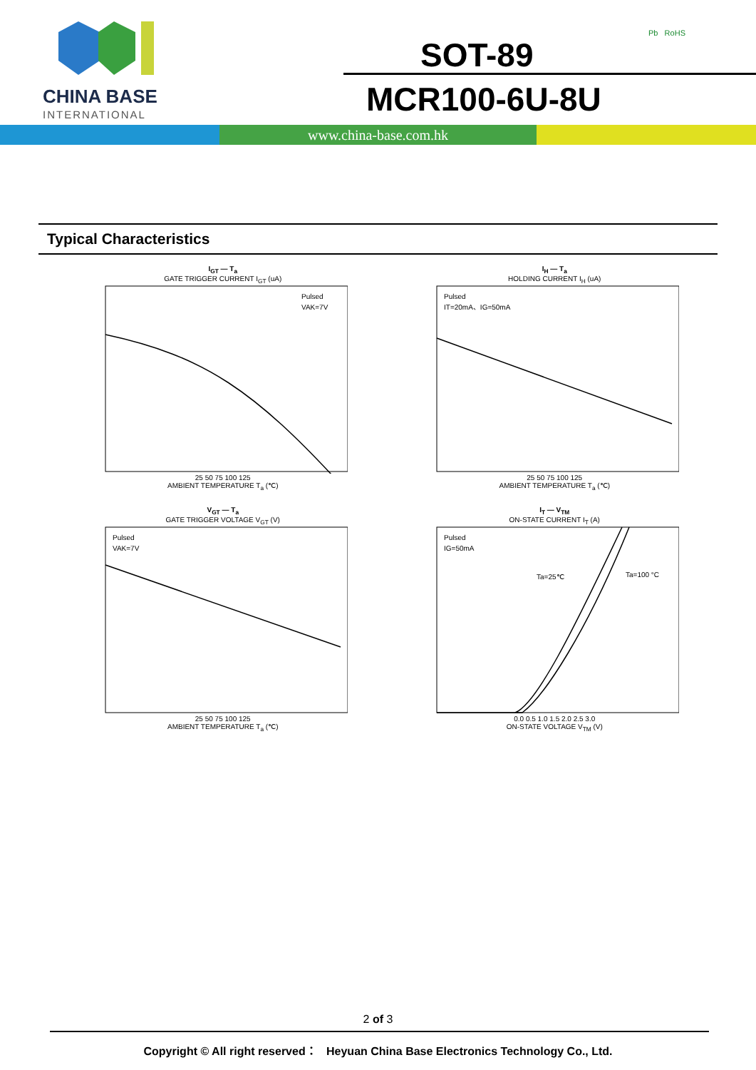CHINA BASE
INTERNATIONAL
SOT-89
MCR100-6U-8U
Pb RoHS
www.china-base.com.hk
Typical Characteristics
I<sub>GT</sub> — T<sub>a</sub>
GATE TRIGGER CURRENT I<sub>GT</sub> (uA)
Pulsed
VAK=7V
25 50 75 100 125
AMBIENT TEMPERATURE T<sub>a</sub> (℃)
I<sub>H</sub> — T<sub>a</sub>
HOLDING CURRENT I<sub>H</sub> (uA)
Pulsed
IT=20mA、IG=50mA
25 50 75 100 125
AMBIENT TEMPERATURE T<sub>a</sub> (℃)
V<sub>GT</sub> — T<sub>a</sub>
GATE TRIGGER VOLTAGE V<sub>GT</sub> (V)
Pulsed
VAK=7V
25 50 75 100 125
AMBIENT TEMPERATURE T<sub>a</sub> (℃)
I<sub>T</sub> — V<sub>TM</sub>
ON-STATE CURRENT I<sub>T</sub> (A)
Pulsed
IG=50mA
Ta=25℃
Ta=100 °C
0.0 0.5 1.0 1.5 2.0 2.5 3.0
ON-STATE VOLTAGE V<sub>TM</sub> (V)
2 of 3
Copyright © All right reserved： Heyuan China Base Electronics Technology Co., Ltd.